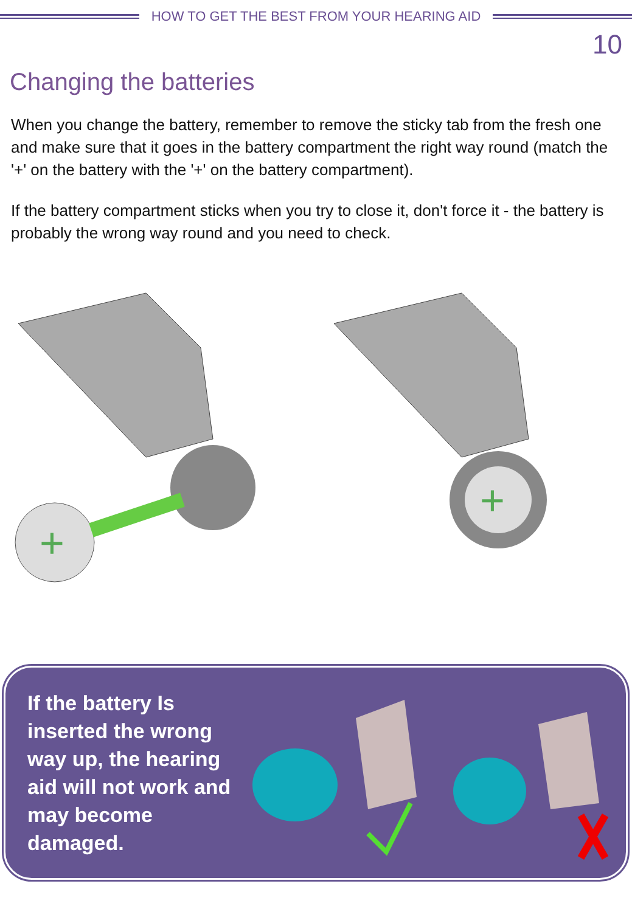HOW TO GET THE BEST FROM YOUR HEARING AID
10
Changing the batteries
When you change the battery, remember to remove the sticky tab from the fresh one and make sure that it goes in the battery compartment the right way round (match the '+' on the battery with the '+' on the battery compartment).
If the battery compartment sticks when you try to close it, don't force it - the battery is probably the wrong way round and you need to check.
+
+
If the battery Is inserted the wrong way up, the hearing aid will not work and may become damaged.